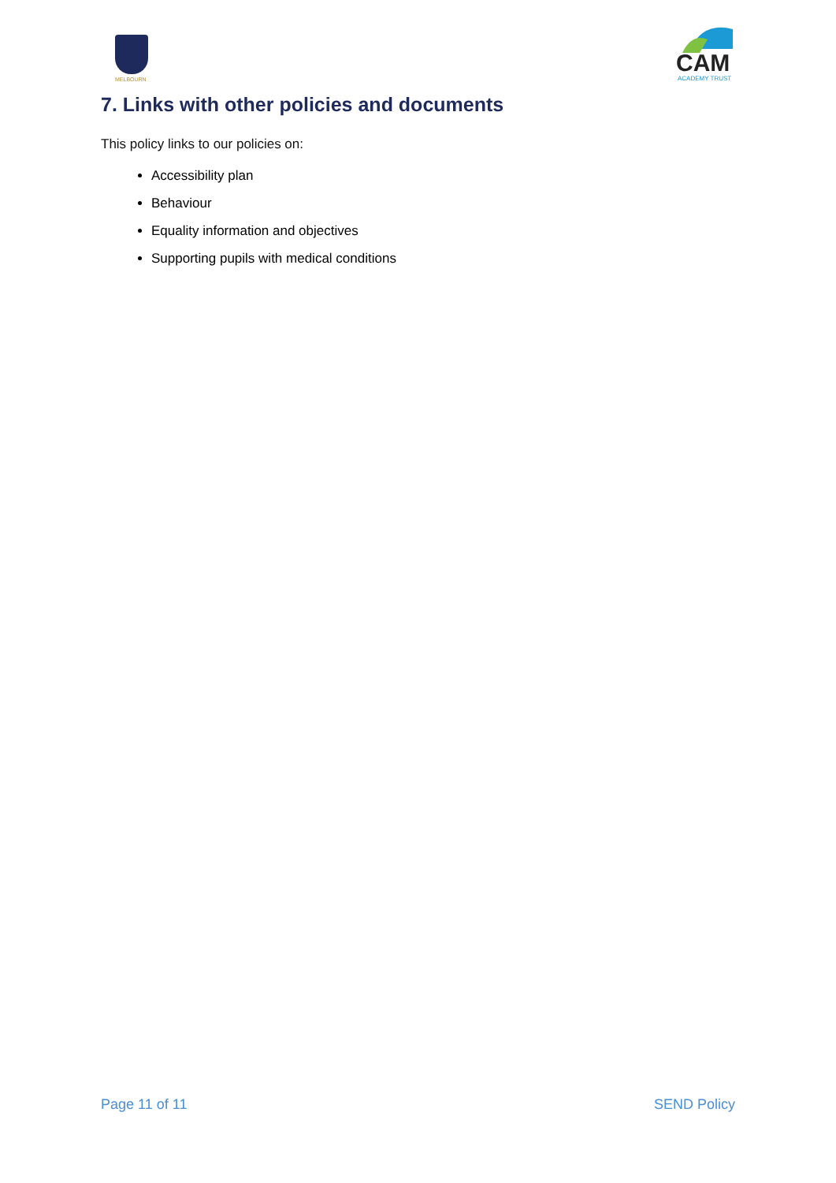MELBOURN
CAM
ACADEMY TRUST
7. Links with other policies and documents
This policy links to our policies on:
Accessibility plan
Behaviour
Equality information and objectives
Supporting pupils with medical conditions
Page 11 of 11 SEND Policy